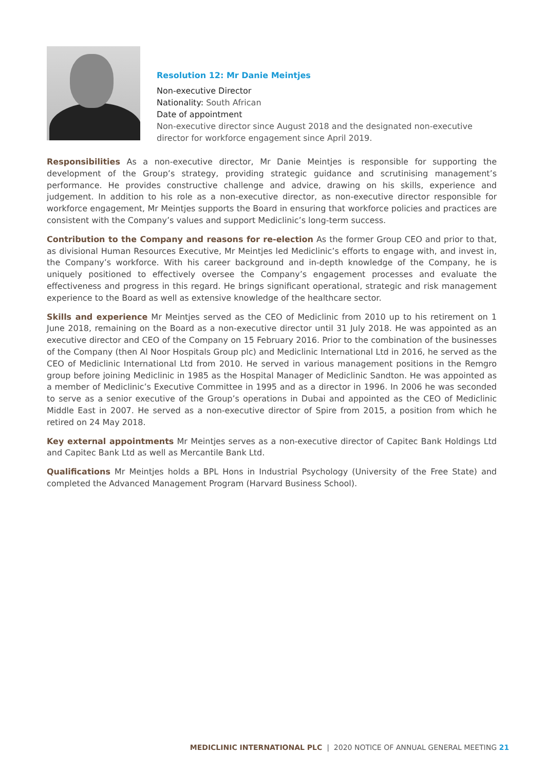Resolution 12: Mr Danie Meintjes
Non-executive Director
Nationality: South African
Date of appointment
Non-executive director since August 2018 and the designated non-executive
director for workforce engagement since April 2019.
Responsibilities As a non-executive director, Mr Danie Meintjes is responsible for supporting the development of the Group’s strategy, providing strategic guidance and scrutinising management’s performance. He provides constructive challenge and advice, drawing on his skills, experience and judgement. In addition to his role as a non-executive director, as non-executive director responsible for workforce engagement, Mr Meintjes supports the Board in ensuring that workforce policies and practices are consistent with the Company’s values and support Mediclinic’s long-term success.
Contribution to the Company and reasons for re-election As the former Group CEO and prior to that, as divisional Human Resources Executive, Mr Meintjes led Mediclinic’s efforts to engage with, and invest in, the Company’s workforce. With his career background and in-depth knowledge of the Company, he is uniquely positioned to effectively oversee the Company’s engagement processes and evaluate the effectiveness and progress in this regard. He brings significant operational, strategic and risk management experience to the Board as well as extensive knowledge of the healthcare sector.
Skills and experience Mr Meintjes served as the CEO of Mediclinic from 2010 up to his retirement on 1 June 2018, remaining on the Board as a non-executive director until 31 July 2018. He was appointed as an executive director and CEO of the Company on 15 February 2016. Prior to the combination of the businesses of the Company (then Al Noor Hospitals Group plc) and Mediclinic International Ltd in 2016, he served as the CEO of Mediclinic International Ltd from 2010. He served in various management positions in the Remgro group before joining Mediclinic in 1985 as the Hospital Manager of Mediclinic Sandton. He was appointed as a member of Mediclinic’s Executive Committee in 1995 and as a director in 1996. In 2006 he was seconded to serve as a senior executive of the Group’s operations in Dubai and appointed as the CEO of Mediclinic Middle East in 2007. He served as a non-executive director of Spire from 2015, a position from which he retired on 24 May 2018.
Key external appointments Mr Meintjes serves as a non-executive director of Capitec Bank Holdings Ltd and Capitec Bank Ltd as well as Mercantile Bank Ltd.
Qualifications Mr Meintjes holds a BPL Hons in Industrial Psychology (University of the Free State) and completed the Advanced Management Program (Harvard Business School).
MEDICLINIC INTERNATIONAL PLC | 2020 NOTICE OF ANNUAL GENERAL MEETING 21